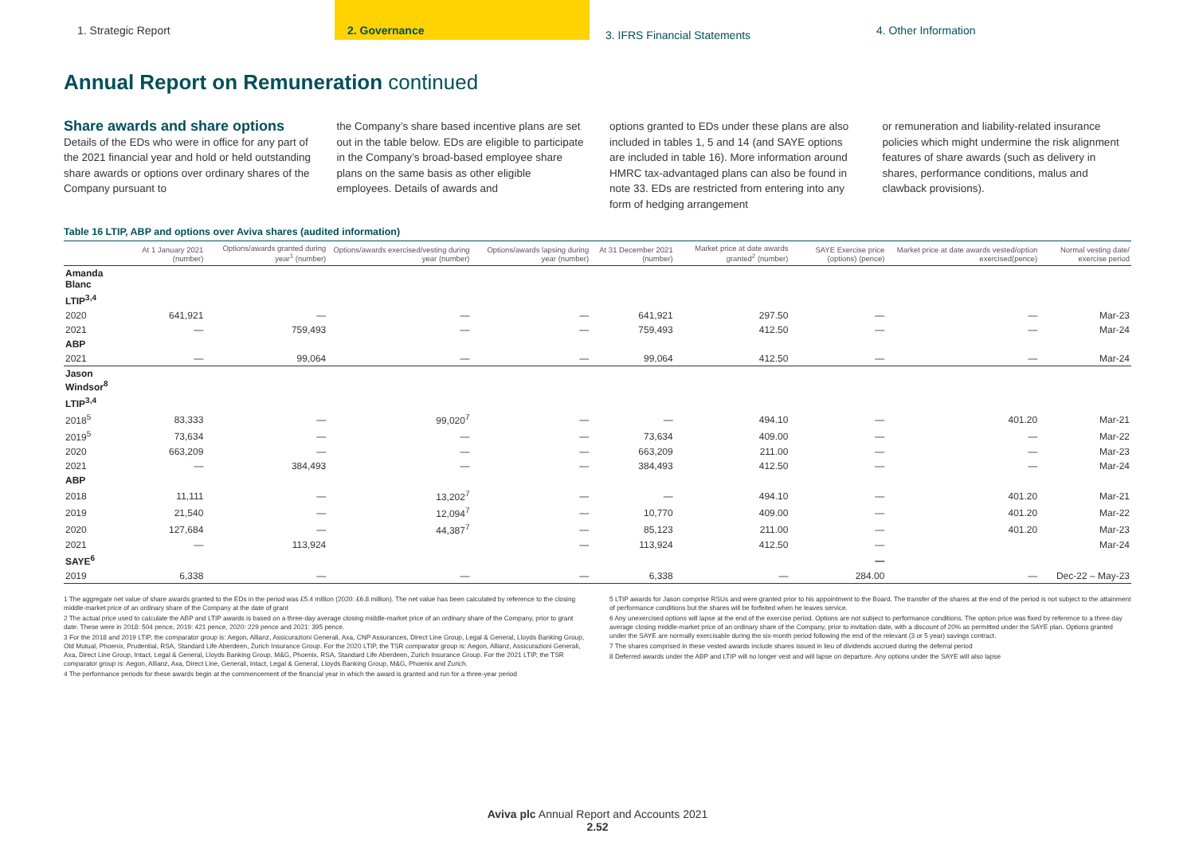1. Strategic Report 2. Governance
3. IFRS Financial Statements
4. Other Information
Annual Report on Remuneration continued
Share awards and share options
Details of the EDs who were in office for any part of the 2021 financial year and hold or held outstanding share awards or options over ordinary shares of the Company pursuant to
the Company’s share based incentive plans are set out in the table below. EDs are eligible to participate in the Company’s broad-based employee share plans on the same basis as other eligible employees. Details of awards and
options granted to EDs under these plans are also included in tables 1, 5 and 14 (and SAYE options are included in table 16). More information around HMRC tax-advantaged plans can also be found in note 33. EDs are restricted from entering into any form of hedging arrangement
or remuneration and liability-related insurance policies which might undermine the risk alignment features of share awards (such as delivery in shares, performance conditions, malus and clawback provisions).
Table 16 LTIP, ABP and options over Aviva shares (audited information)
| | At 1 January 2021 (number) | Options/awards granted during year<sup>1</sup> (number) | Options/awards exercised/vesting during year (number) | Options/awards lapsing during year (number) | At 31 December 2021 (number) | Market price at date awards granted<sup>2</sup> (number) | SAYE Exercise price (options) (pence) | Market price at date awards vested/option exercised(pence) | Normal vesting date/ exercise period |
| --- | --- | --- | --- | --- | --- | --- | --- | --- | --- |
| Amanda Blanc | | | | | | | | | |
| LTIP<sup>3,4</sup> | | | | | | | | | |
| 2020 | 641,921 | — | — | — | 641,921 | 297.50 | — | — | Mar-23 |
| 2021 | — | 759,493 | — | — | 759,493 | 412.50 | — | — | Mar-24 |
| ABP | | | | | | | | | |
| 2021 | — | 99,064 | — | — | 99,064 | 412.50 | — | — | Mar-24 |
| Jason Windsor<sup>8</sup> | | | | | | | | | |
| LTIP<sup>3,4</sup> | | | | | | | | | |
| 2018<sup>5</sup> | 83,333 | — | 99,020<sup>7</sup> | — | — | 494.10 | — | 401.20 | Mar-21 |
| 2019<sup>5</sup> | 73,634 | — | — | — | 73,634 | 409.00 | — | — | Mar-22 |
| 2020 | 663,209 | — | — | — | 663,209 | 211.00 | — | — | Mar-23 |
| 2021 | — | 384,493 | — | — | 384,493 | 412.50 | — | — | Mar-24 |
| ABP | | | | | | | | | |
| 2018 | 11,111 | — | 13,202<sup>7</sup> | — | — | 494.10 | — | 401.20 | Mar-21 |
| 2019 | 21,540 | — | 12,094<sup>7</sup> | — | 10,770 | 409.00 | — | 401.20 | Mar-22 |
| 2020 | 127,684 | — | 44,387<sup>7</sup> | — | 85,123 | 211.00 | — | 401.20 | Mar-23 |
| 2021 | — | 113,924 | | — | 113,924 | 412.50 | — | | Mar-24 |
| SAYE<sup>6</sup> | | | | | | | — | | |
| 2019 | 6,338 | — | — | — | 6,338 | — | 284.00 | — | Dec-22 – May-23 |
1 The aggregate net value of share awards granted to the EDs in the period was £5.4 million (2020: £6.8 million). The net value has been calculated by reference to the closing middle-market price of an ordinary share of the Company at the date of grant
2 The actual price used to calculate the ABP and LTIP awards is based on a three-day average closing middle-market price of an ordinary share of the Company, prior to grant date. These were in 2018: 504 pence, 2019: 421 pence, 2020: 229 pence and 2021: 395 pence.
3 For the 2018 and 2019 LTIP, the comparator group is: Aegon, Allianz, Assicurazioni Generali, Axa, CNP Assurances, Direct Line Group, Legal & General, Lloyds Banking Group, Old Mutual, Phoenix, Prudential, RSA, Standard Life Aberdeen, Zurich Insurance Group. For the 2020 LTIP, the TSR comparator group is: Aegon, Allianz, Assicurazioni Generali, Axa, Direct Line Group, Intact, Legal & General, Lloyds Banking Group, M&G, Phoenix, RSA, Standard Life Aberdeen, Zurich Insurance Group. For the 2021 LTIP, the TSR comparator group is: Aegon, Allianz, Axa, Direct Line, Generali, Intact, Legal & General, Lloyds Banking Group, M&G, Phoenix and Zurich.
4 The performance periods for these awards begin at the commencement of the financial year in which the award is granted and run for a three-year period
5 LTIP awards for Jason comprise RSUs and were granted prior to his appointment to the Board. The transfer of the shares at the end of the period is not subject to the attainment of performance conditions but the shares will be forfeited when he leaves service.
6 Any unexercised options will lapse at the end of the exercise period. Options are not subject to performance conditions. The option price was fixed by reference to a three day average closing middle-market price of an ordinary share of the Company, prior to invitation date, with a discount of 20% as permitted under the SAYE plan. Options granted under the SAYE are normally exercisable during the six-month period following the end of the relevant (3 or 5 year) savings contract.
7 The shares comprised in these vested awards include shares issued in lieu of dividends accrued during the deferral period
8 Deferred awards under the ABP and LTIP will no longer vest and will lapse on departure. Any options under the SAYE will also lapse
Aviva plc Annual Report and Accounts 2021
2.52